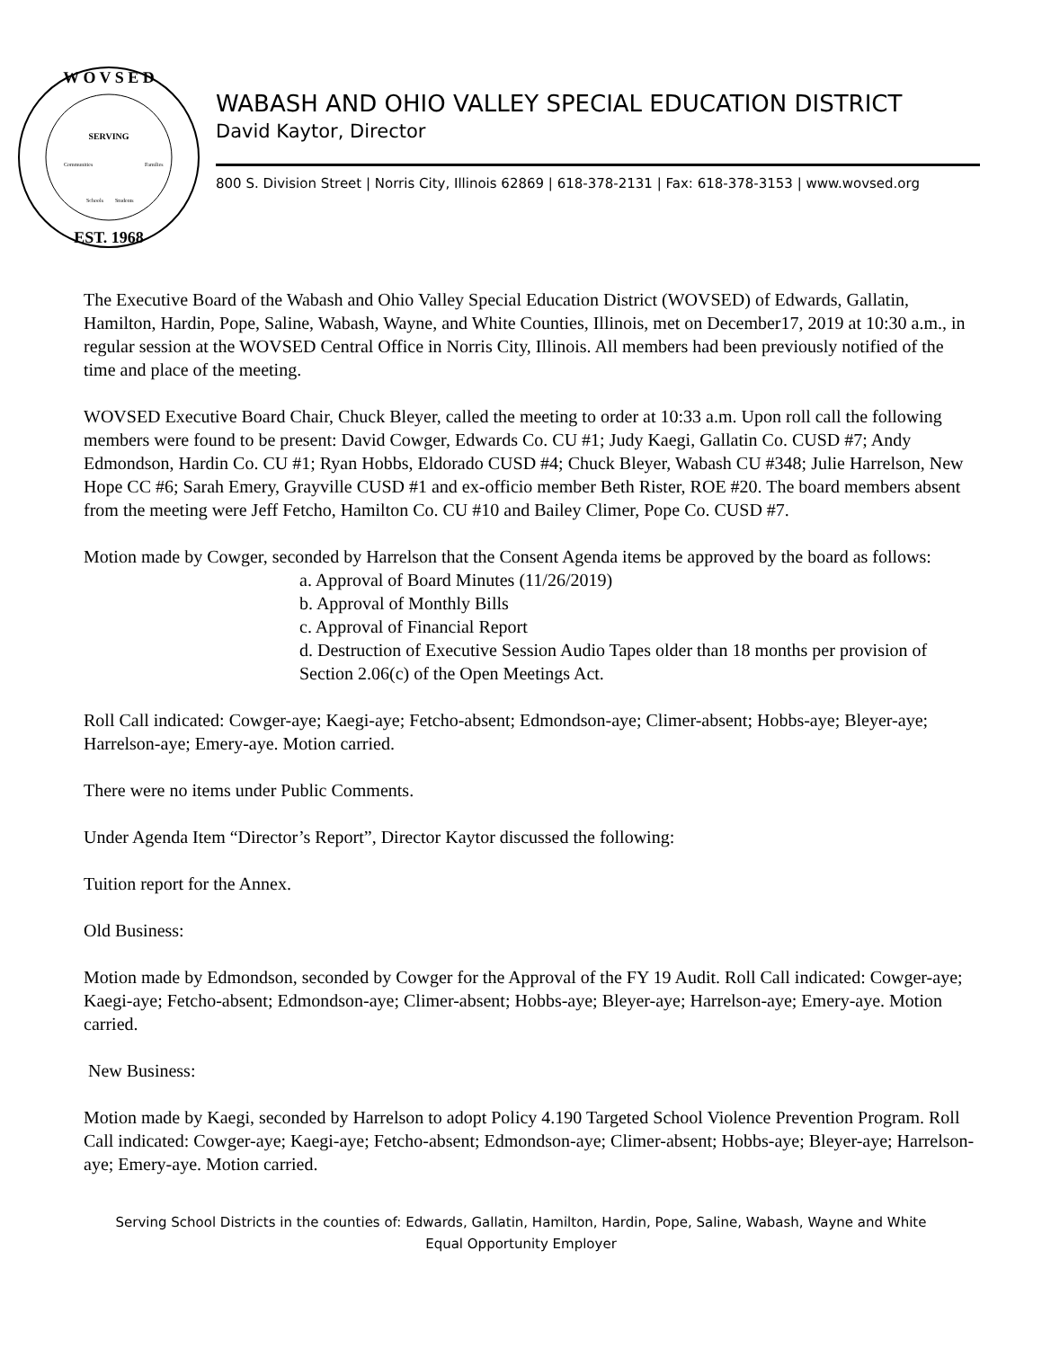W O V S E D
EST. 1968
SERVING
Communities
Families
Schools
Students
WABASH AND OHIO VALLEY SPECIAL EDUCATION DISTRICT
David Kaytor, Director
800 S. Division Street | Norris City, Illinois 62869 | 618-378-2131 | Fax: 618-378-3153 | www.wovsed.org
The Executive Board of the Wabash and Ohio Valley Special Education District (WOVSED) of Edwards, Gallatin, Hamilton, Hardin, Pope, Saline, Wabash, Wayne, and White Counties, Illinois, met on December17, 2019 at 10:30 a.m., in regular session at the WOVSED Central Office in Norris City, Illinois. All members had been previously notified of the time and place of the meeting.
WOVSED Executive Board Chair, Chuck Bleyer, called the meeting to order at 10:33 a.m. Upon roll call the following members were found to be present: David Cowger, Edwards Co. CU #1; Judy Kaegi, Gallatin Co. CUSD #7; Andy Edmondson, Hardin Co. CU #1; Ryan Hobbs, Eldorado CUSD #4; Chuck Bleyer, Wabash CU #348; Julie Harrelson, New Hope CC #6; Sarah Emery, Grayville CUSD #1 and ex-officio member Beth Rister, ROE #20. The board members absent from the meeting were Jeff Fetcho, Hamilton Co. CU #10 and Bailey Climer, Pope Co. CUSD #7.
Motion made by Cowger, seconded by Harrelson that the Consent Agenda items be approved by the board as follows:
a. Approval of Board Minutes (11/26/2019)
b. Approval of Monthly Bills
c. Approval of Financial Report
d. Destruction of Executive Session Audio Tapes older than 18 months per provision of Section 2.06(c) of the Open Meetings Act.
Roll Call indicated: Cowger-aye; Kaegi-aye; Fetcho-absent; Edmondson-aye; Climer-absent; Hobbs-aye; Bleyer-aye; Harrelson-aye; Emery-aye. Motion carried.
There were no items under Public Comments.
Under Agenda Item “Director’s Report”, Director Kaytor discussed the following:
Tuition report for the Annex.
Old Business:
Motion made by Edmondson, seconded by Cowger for the Approval of the FY 19 Audit. Roll Call indicated: Cowger-aye; Kaegi-aye; Fetcho-absent; Edmondson-aye; Climer-absent; Hobbs-aye; Bleyer-aye; Harrelson-aye; Emery-aye. Motion carried.
New Business:
Motion made by Kaegi, seconded by Harrelson to adopt Policy 4.190 Targeted School Violence Prevention Program. Roll Call indicated: Cowger-aye; Kaegi-aye; Fetcho-absent; Edmondson-aye; Climer-absent; Hobbs-aye; Bleyer-aye; Harrelson-aye; Emery-aye. Motion carried.
Serving School Districts in the counties of: Edwards, Gallatin, Hamilton, Hardin, Pope, Saline, Wabash, Wayne and White
Equal Opportunity Employer